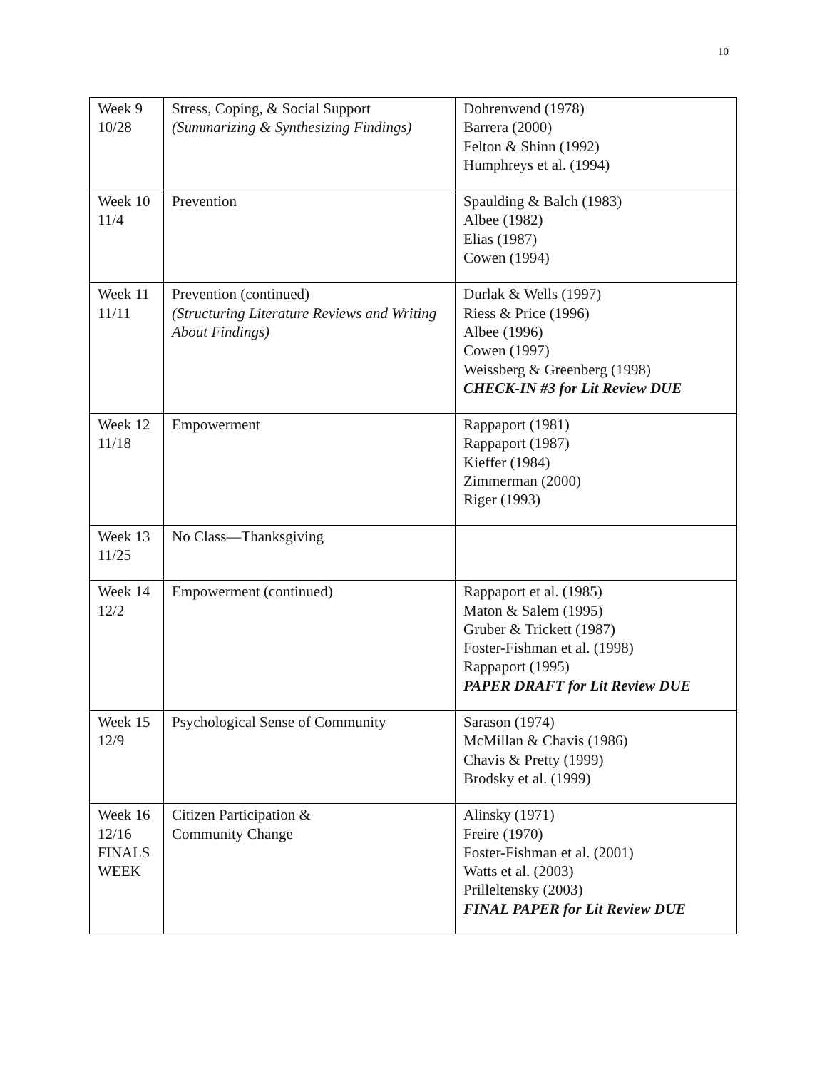10
| Week 9 10/28 | Stress, Coping, & Social Support (Summarizing & Synthesizing Findings) | Dohrenwend (1978) Barrera (2000) Felton & Shinn (1992) Humphreys et al. (1994) |
| Week 10 11/4 | Prevention | Spaulding & Balch (1983) Albee (1982) Elias (1987) Cowen (1994) |
| Week 11 11/11 | Prevention (continued) (Structuring Literature Reviews and Writing About Findings) | Durlak & Wells (1997) Riess & Price (1996) Albee (1996) Cowen (1997) Weissberg & Greenberg (1998) CHECK-IN #3 for Lit Review DUE |
| Week 12 11/18 | Empowerment | Rappaport (1981) Rappaport (1987) Kieffer (1984) Zimmerman (2000) Riger (1993) |
| Week 13 11/25 | No Class—Thanksgiving | |
| Week 14 12/2 | Empowerment (continued) | Rappaport et al. (1985) Maton & Salem (1995) Gruber & Trickett (1987) Foster-Fishman et al. (1998) Rappaport (1995) PAPER DRAFT for Lit Review DUE |
| Week 15 12/9 | Psychological Sense of Community | Sarason (1974) McMillan & Chavis (1986) Chavis & Pretty (1999) Brodsky et al. (1999) |
| Week 16 12/16 FINALS WEEK | Citizen Participation & Community Change | Alinsky (1971) Freire (1970) Foster-Fishman et al. (2001) Watts et al. (2003) Prilleltensky (2003) FINAL PAPER for Lit Review DUE |